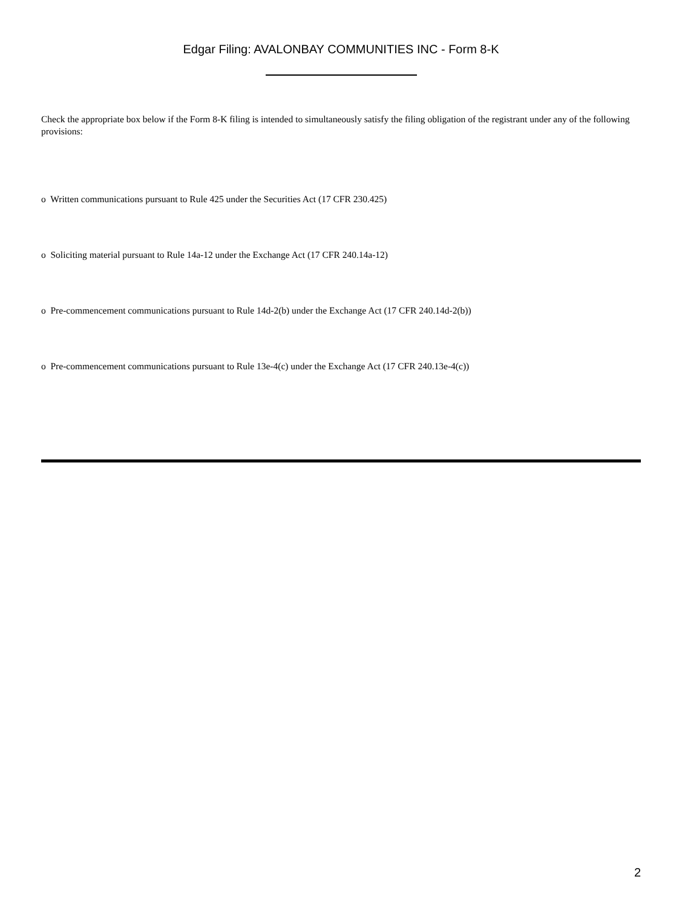Edgar Filing: AVALONBAY COMMUNITIES INC - Form 8-K
Check the appropriate box below if the Form 8-K filing is intended to simultaneously satisfy the filing obligation of the registrant under any of the following provisions:
o Written communications pursuant to Rule 425 under the Securities Act (17 CFR 230.425)
o Soliciting material pursuant to Rule 14a-12 under the Exchange Act (17 CFR 240.14a-12)
o Pre-commencement communications pursuant to Rule 14d-2(b) under the Exchange Act (17 CFR 240.14d-2(b))
o Pre-commencement communications pursuant to Rule 13e-4(c) under the Exchange Act (17 CFR 240.13e-4(c))
2